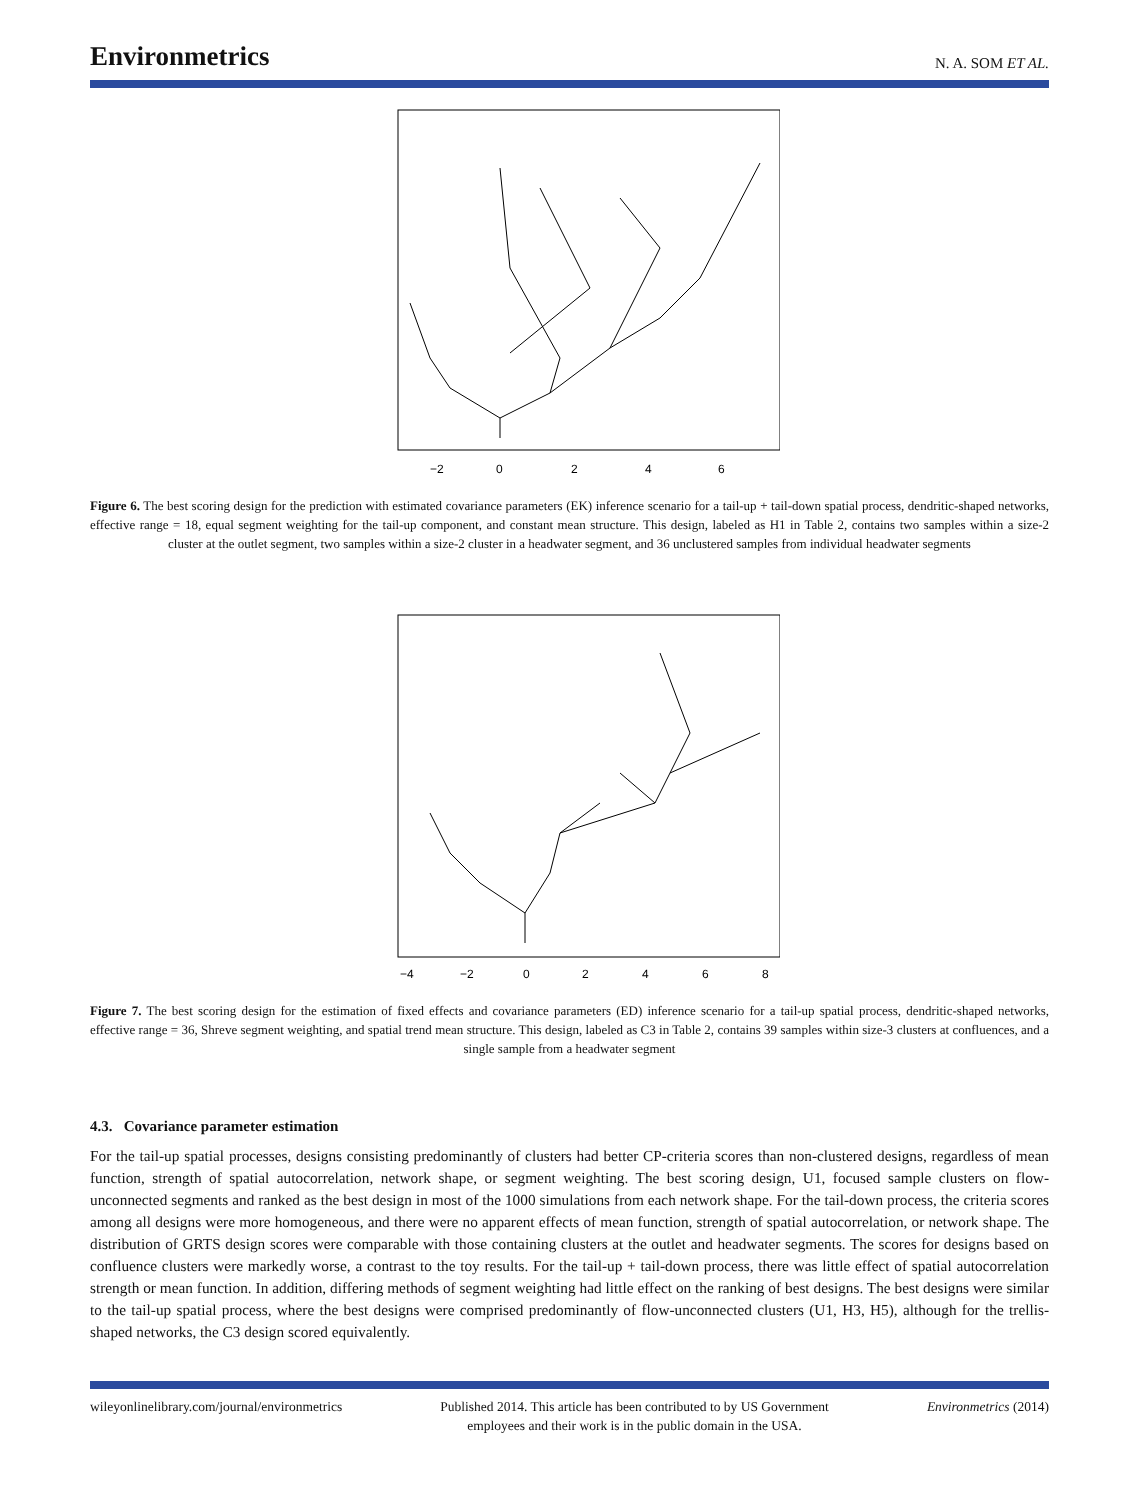Environmetrics N. A. SOM ET AL.
−2
0
2
4
6
Figure 6. The best scoring design for the prediction with estimated covariance parameters (EK) inference scenario for a tail-up + tail-down spatial process, dendritic-shaped networks, effective range = 18, equal segment weighting for the tail-up component, and constant mean structure. This design, labeled as H1 in Table 2, contains two samples within a size-2 cluster at the outlet segment, two samples within a size-2 cluster in a headwater segment, and 36 unclustered samples from individual headwater segments
−4
−2
0
2
4
6
8
Figure 7. The best scoring design for the estimation of fixed effects and covariance parameters (ED) inference scenario for a tail-up spatial process, dendritic-shaped networks, effective range = 36, Shreve segment weighting, and spatial trend mean structure. This design, labeled as C3 in Table 2, contains 39 samples within size-3 clusters at confluences, and a single sample from a headwater segment
4.3. Covariance parameter estimation
For the tail-up spatial processes, designs consisting predominantly of clusters had better CP-criteria scores than non-clustered designs, regardless of mean function, strength of spatial autocorrelation, network shape, or segment weighting. The best scoring design, U1, focused sample clusters on flow-unconnected segments and ranked as the best design in most of the 1000 simulations from each network shape. For the tail-down process, the criteria scores among all designs were more homogeneous, and there were no apparent effects of mean function, strength of spatial autocorrelation, or network shape. The distribution of GRTS design scores were comparable with those containing clusters at the outlet and headwater segments. The scores for designs based on confluence clusters were markedly worse, a contrast to the toy results. For the tail-up + tail-down process, there was little effect of spatial autocorrelation strength or mean function. In addition, differing methods of segment weighting had little effect on the ranking of best designs. The best designs were similar to the tail-up spatial process, where the best designs were comprised predominantly of flow-unconnected clusters (U1, H3, H5), although for the trellis-shaped networks, the C3 design scored equivalently.
wileyonlinelibrary.com/journal/environmetrics Published 2014. This article has been contributed to by US Government
employees and their work is in the public domain in the USA. Environmetrics (2014)